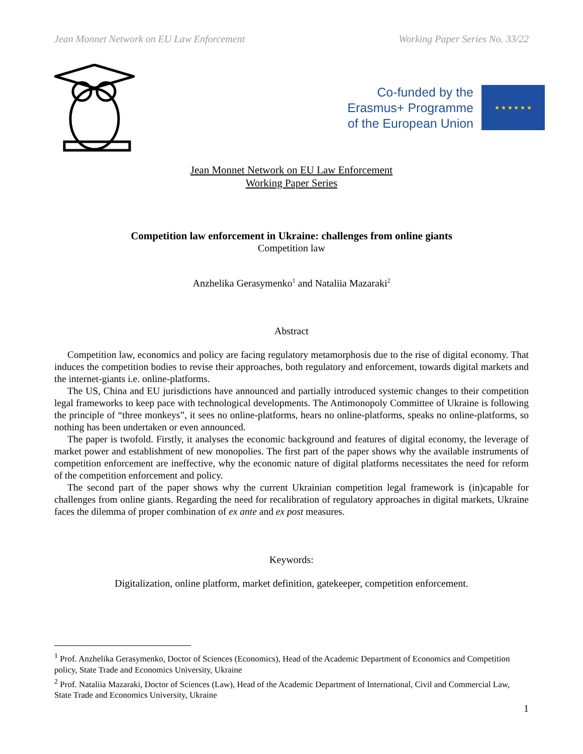Jean Monnet Network on EU Law Enforcement Working Paper Series No. 33/22
Co-funded by the
Erasmus+ Programme
of the European Union
★ ★ ★ ★ ★ ★
Jean Monnet Network on EU Law Enforcement
Working Paper Series
Competition law enforcement in Ukraine: challenges from online giants
Competition law
Anzhelika Gerasymenko<sup>1</sup> and Nataliia Mazaraki<sup>2</sup>
Abstract
Competition law, economics and policy are facing regulatory metamorphosis due to the rise of digital economy. That induces the competition bodies to revise their approaches, both regulatory and enforcement, towards digital markets and the internet-giants i.e. online-platforms.
The US, China and EU jurisdictions have announced and partially introduced systemic changes to their competition legal frameworks to keep pace with technological developments. The Antimonopoly Committee of Ukraine is following the principle of “three monkeys”, it sees no online-platforms, hears no online-platforms, speaks no online-platforms, so nothing has been undertaken or even announced.
The paper is twofold. Firstly, it analyses the economic background and features of digital economy, the leverage of market power and establishment of new monopolies. The first part of the paper shows why the available instruments of competition enforcement are ineffective, why the economic nature of digital platforms necessitates the need for reform of the competition enforcement and policy.
The second part of the paper shows why the current Ukrainian competition legal framework is (in)capable for challenges from online giants. Regarding the need for recalibration of regulatory approaches in digital markets, Ukraine faces the dilemma of proper combination of ex ante and ex post measures.
Keywords:
Digitalization, online platform, market definition, gatekeeper, competition enforcement.
<sup>1</sup> Prof. Anzhelika Gerasymenko, Doctor of Sciences (Economics), Head of the Academic Department of Economics and Competition policy, State Trade and Economics University, Ukraine
<sup>2</sup> Prof. Nataliia Mazaraki, Doctor of Sciences (Law), Head of the Academic Department of International, Civil and Commercial Law, State Trade and Economics University, Ukraine
1